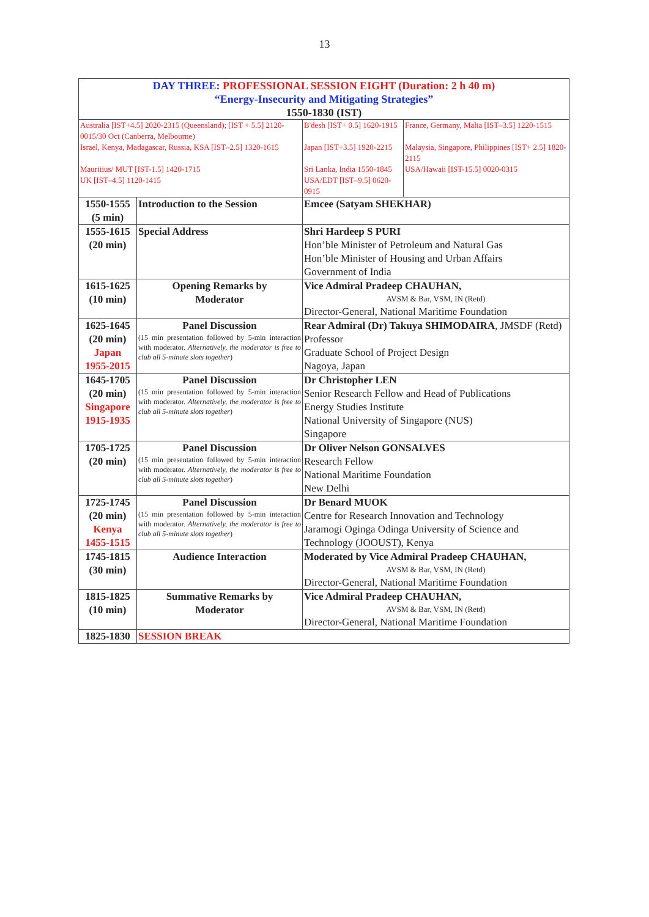13
| DAY THREE: PROFESSIONAL SESSION EIGHT (Duration: 2 h 40 m) “Energy-Insecurity and Mitigating Strategies” 1550-1830 (IST) | | | |
| Australia [IST+4.5] 2020-2315 (Queensland); [IST + 5.5] 2120-0015/30 Oct (Canberra, Melbourne) | | B'desh [IST+ 0.5] 1620-1915 | France, Germany, Malta [IST–3.5] 1220-1515 |
| Israel, Kenya, Madagascar, Russia, KSA [IST–2.5] 1320-1615 | | Japan [IST+3.5] 1920-2215 | Malaysia, Singapore, Philippines [IST+ 2.5] 1820-2115 |
| Mauritius/ MUT [IST-1.5] 1420-1715 UK [IST–4.5] 1120-1415 | | Sri Lanka, India 1550-1845 USA/EDT [IST–9.5] 0620-0915 | USA/Hawaii [IST-15.5] 0020-0315 |
| 1550-1555 (5 min) | Introduction to the Session | Emcee (Satyam SHEKHAR) | |
| 1555-1615 (20 min) | Special Address | Shri Hardeep S PURI Hon’ble Minister of Petroleum and Natural Gas Hon’ble Minister of Housing and Urban Affairs Government of India | |
| 1615-1625 (10 min) | Opening Remarks by Moderator | Vice Admiral Pradeep CHAUHAN, AVSM & Bar, VSM, IN (Retd) Director-General, National Maritime Foundation | |
| 1625-1645 (20 min) Japan 1955-2015 | Panel Discussion (15 min presentation followed by 5-min interaction with moderator. Alternatively, the moderator is free to club all 5-minute slots together ) | Rear Admiral (Dr) Takuya SHIMODAIRA , JMSDF (Retd) Professor Graduate School of Project Design Nagoya, Japan | |
| 1645-1705 (20 min) Singapore 1915-1935 | Panel Discussion (15 min presentation followed by 5-min interaction with moderator. Alternatively, the moderator is free to club all 5-minute slots together ) | Dr Christopher LEN Senior Research Fellow and Head of Publications Energy Studies Institute National University of Singapore (NUS) Singapore | |
| 1705-1725 (20 min) | Panel Discussion (15 min presentation followed by 5-min interaction with moderator. Alternatively, the moderator is free to club all 5-minute slots together ) | Dr Oliver Nelson GONSALVES Research Fellow National Maritime Foundation New Delhi | |
| 1725-1745 (20 min) Kenya 1455-1515 | Panel Discussion (15 min presentation followed by 5-min interaction with moderator. Alternatively, the moderator is free to club all 5-minute slots together ) | Dr Benard MUOK Centre for Research Innovation and Technology Jaramogi Oginga Odinga University of Science and Technology (JOOUST), Kenya | |
| 1745-1815 (30 min) | Audience Interaction | Moderated by Vice Admiral Pradeep CHAUHAN, AVSM & Bar, VSM, IN (Retd) Director-General, National Maritime Foundation | |
| 1815-1825 (10 min) | Summative Remarks by Moderator | Vice Admiral Pradeep CHAUHAN, AVSM & Bar, VSM, IN (Retd) Director-General, National Maritime Foundation | |
| 1825-1830 | SESSION BREAK | | |